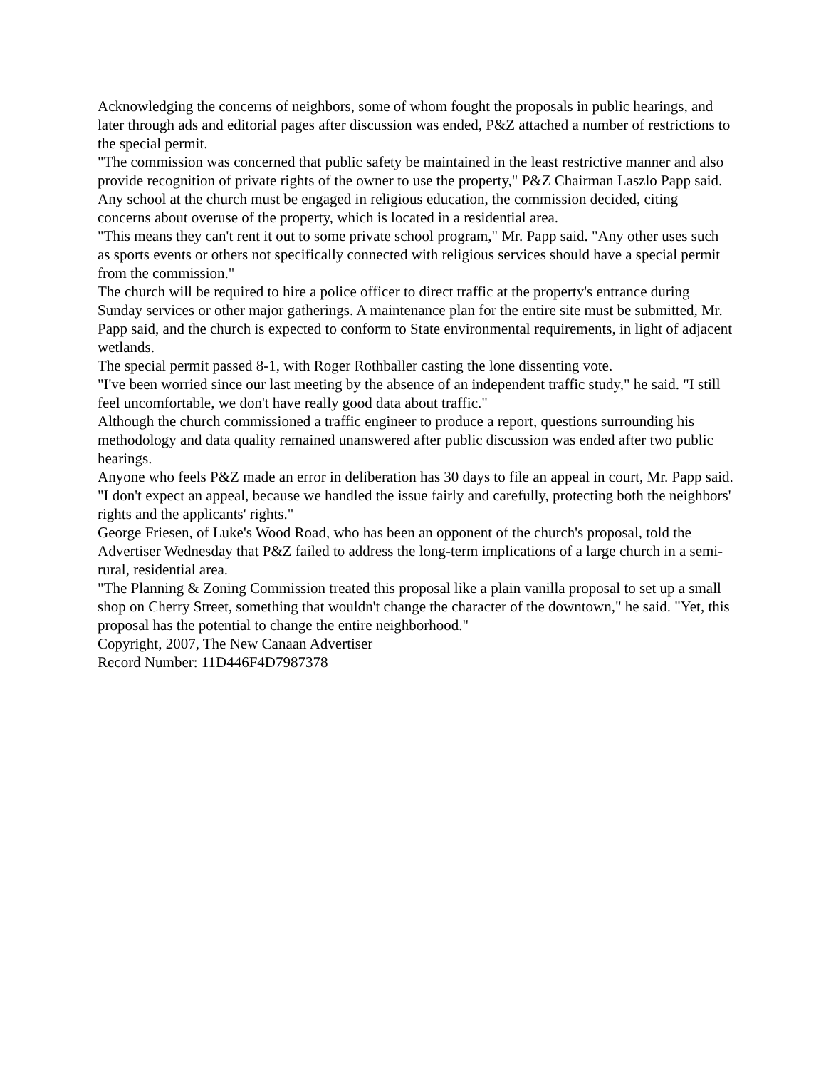Acknowledging the concerns of neighbors, some of whom fought the proposals in public hearings, and later through ads and editorial pages after discussion was ended, P&Z attached a number of restrictions to the special permit.
"The commission was concerned that public safety be maintained in the least restrictive manner and also provide recognition of private rights of the owner to use the property," P&Z Chairman Laszlo Papp said.
Any school at the church must be engaged in religious education, the commission decided, citing concerns about overuse of the property, which is located in a residential area.
"This means they can't rent it out to some private school program," Mr. Papp said. "Any other uses such as sports events or others not specifically connected with religious services should have a special permit from the commission."
The church will be required to hire a police officer to direct traffic at the property's entrance during Sunday services or other major gatherings. A maintenance plan for the entire site must be submitted, Mr. Papp said, and the church is expected to conform to State environmental requirements, in light of adjacent wetlands.
The special permit passed 8-1, with Roger Rothballer casting the lone dissenting vote.
"I've been worried since our last meeting by the absence of an independent traffic study," he said. "I still feel uncomfortable, we don't have really good data about traffic."
Although the church commissioned a traffic engineer to produce a report, questions surrounding his methodology and data quality remained unanswered after public discussion was ended after two public hearings.
Anyone who feels P&Z made an error in deliberation has 30 days to file an appeal in court, Mr. Papp said. "I don't expect an appeal, because we handled the issue fairly and carefully, protecting both the neighbors' rights and the applicants' rights."
George Friesen, of Luke's Wood Road, who has been an opponent of the church's proposal, told the Advertiser Wednesday that P&Z failed to address the long-term implications of a large church in a semi-rural, residential area.
"The Planning & Zoning Commission treated this proposal like a plain vanilla proposal to set up a small shop on Cherry Street, something that wouldn't change the character of the downtown," he said. "Yet, this proposal has the potential to change the entire neighborhood."
Copyright, 2007, The New Canaan Advertiser
Record Number: 11D446F4D7987378